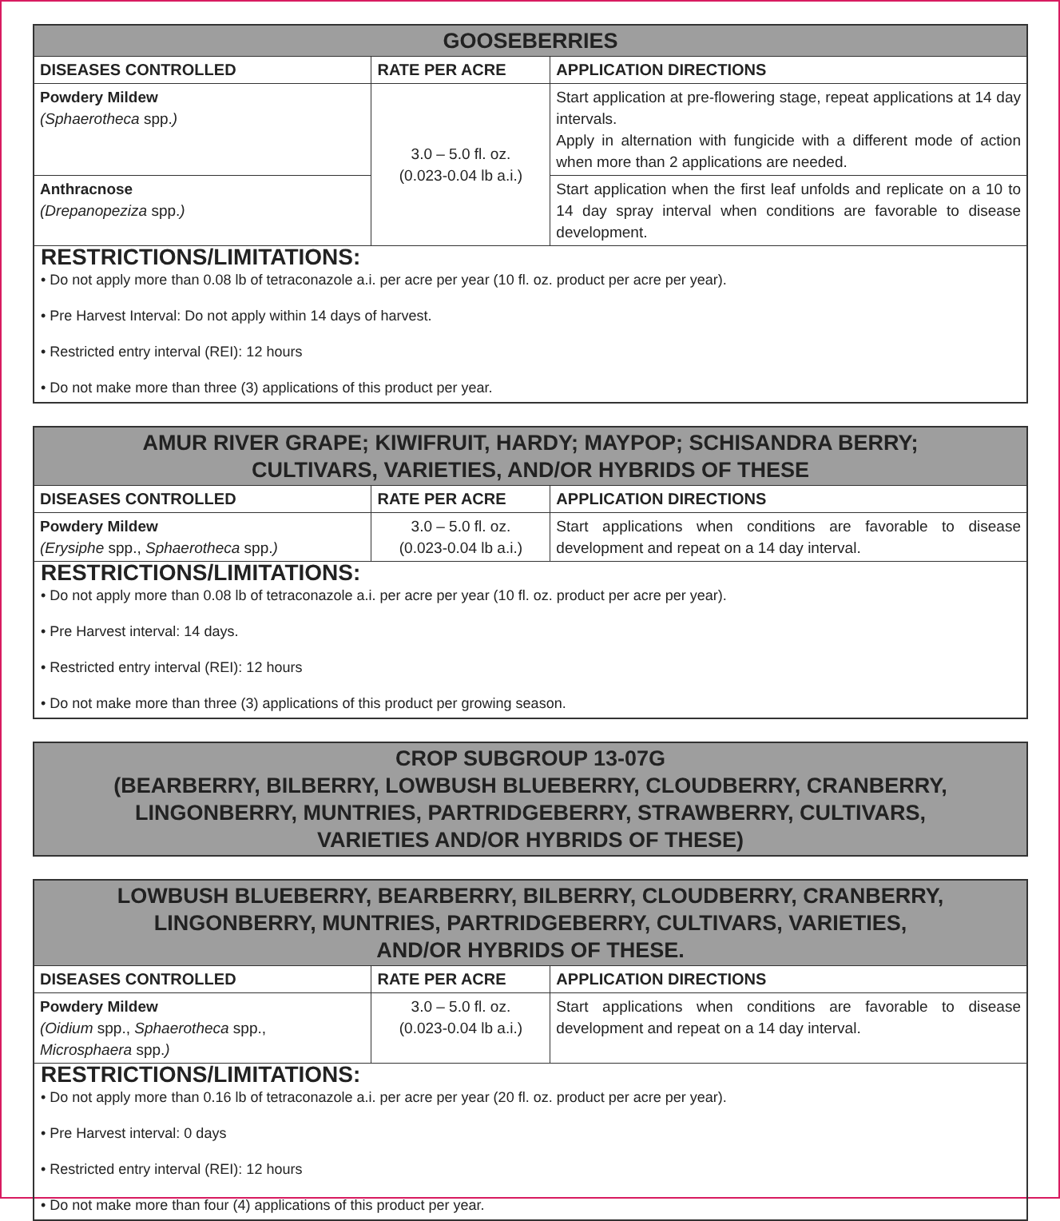| GOOSEBERRIES | | |
| --- | --- | --- |
| DISEASES CONTROLLED | RATE PER ACRE | APPLICATION DIRECTIONS |
| Powdery Mildew (Sphaerotheca spp. ) | 3.0 – 5.0 fl. oz. (0.023-0.04 lb a.i.) | Start application at pre-flowering stage, repeat applications at 14 day intervals. Apply in alternation with fungicide with a different mode of action when more than 2 applications are needed. |
| Anthracnose (Drepanopeziza spp. ) | | Start application when the first leaf unfolds and replicate on a 10 to 14 day spray interval when conditions are favorable to disease development. |
| RESTRICTIONS/LIMITATIONS: • Do not apply more than 0.08 lb of tetraconazole a.i. per acre per year (10 fl. oz. product per acre per year). • Pre Harvest Interval: Do not apply within 14 days of harvest. • Restricted entry interval (REI): 12 hours • Do not make more than three (3) applications of this product per year. | | |
| AMUR RIVER GRAPE; KIWIFRUIT, HARDY; MAYPOP; SCHISANDRA BERRY; CULTIVARS, VARIETIES, AND/OR HYBRIDS OF THESE | | |
| --- | --- | --- |
| DISEASES CONTROLLED | RATE PER ACRE | APPLICATION DIRECTIONS |
| Powdery Mildew (Erysiphe spp., Sphaerotheca spp. ) | 3.0 – 5.0 fl. oz. (0.023-0.04 lb a.i.) | Start applications when conditions are favorable to disease development and repeat on a 14 day interval. |
| RESTRICTIONS/LIMITATIONS: • Do not apply more than 0.08 lb of tetraconazole a.i. per acre per year (10 fl. oz. product per acre per year). • Pre Harvest interval: 14 days. • Restricted entry interval (REI): 12 hours • Do not make more than three (3) applications of this product per growing season. | | |
| CROP SUBGROUP 13-07G (BEARBERRY, BILBERRY, LOWBUSH BLUEBERRY, CLOUDBERRY, CRANBERRY, LINGONBERRY, MUNTRIES, PARTRIDGEBERRY, STRAWBERRY, CULTIVARS, VARIETIES AND/OR HYBRIDS OF THESE) |
| --- |
| LOWBUSH BLUEBERRY, BEARBERRY, BILBERRY, CLOUDBERRY, CRANBERRY, LINGONBERRY, MUNTRIES, PARTRIDGEBERRY, CULTIVARS, VARIETIES, AND/OR HYBRIDS OF THESE. | | |
| --- | --- | --- |
| DISEASES CONTROLLED | RATE PER ACRE | APPLICATION DIRECTIONS |
| Powdery Mildew (Oidium spp., Sphaerotheca spp., Microsphaera spp. ) | 3.0 – 5.0 fl. oz. (0.023-0.04 lb a.i.) | Start applications when conditions are favorable to disease development and repeat on a 14 day interval. |
| RESTRICTIONS/LIMITATIONS: • Do not apply more than 0.16 lb of tetraconazole a.i. per acre per year (20 fl. oz. product per acre per year). • Pre Harvest interval: 0 days • Restricted entry interval (REI): 12 hours • Do not make more than four (4) applications of this product per year. | | |